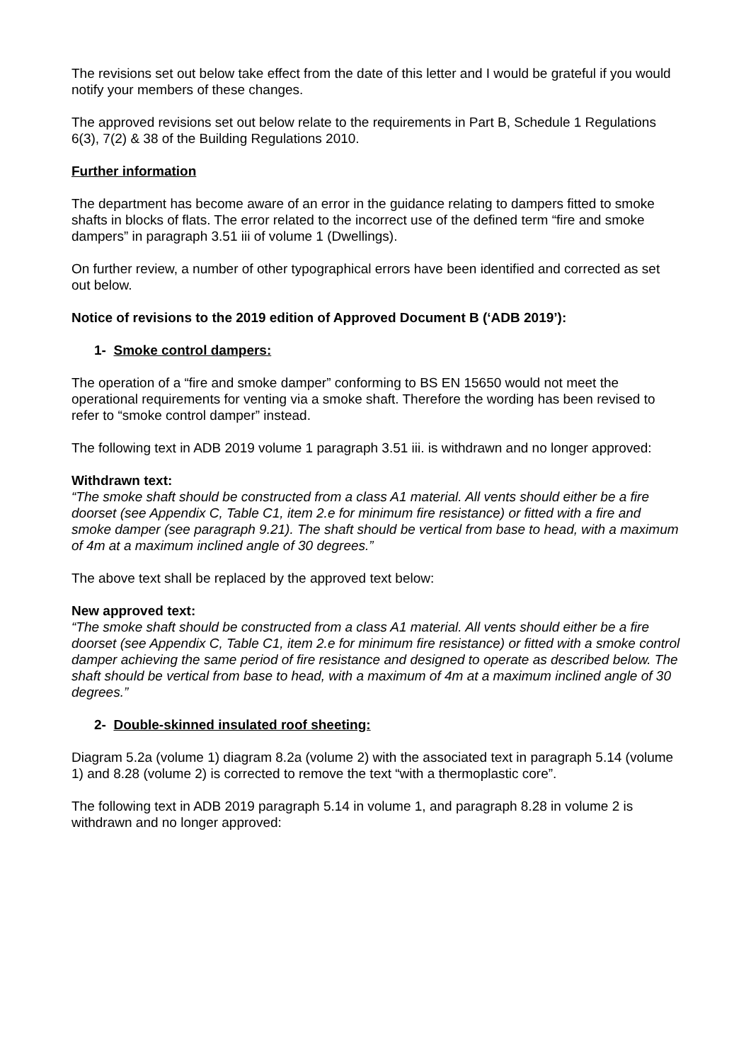The revisions set out below take effect from the date of this letter and I would be grateful if you would notify your members of these changes.
The approved revisions set out below relate to the requirements in Part B, Schedule 1 Regulations 6(3), 7(2) & 38 of the Building Regulations 2010.
Further information
The department has become aware of an error in the guidance relating to dampers fitted to smoke shafts in blocks of flats. The error related to the incorrect use of the defined term “fire and smoke dampers” in paragraph 3.51 iii of volume 1 (Dwellings).
On further review, a number of other typographical errors have been identified and corrected as set out below.
Notice of revisions to the 2019 edition of Approved Document B (‘ADB 2019’):
1- Smoke control dampers:
The operation of a “fire and smoke damper” conforming to BS EN 15650 would not meet the operational requirements for venting via a smoke shaft. Therefore the wording has been revised to refer to “smoke control damper” instead.
The following text in ADB 2019 volume 1 paragraph 3.51 iii. is withdrawn and no longer approved:
Withdrawn text:
“The smoke shaft should be constructed from a class A1 material. All vents should either be a fire doorset (see Appendix C, Table C1, item 2.e for minimum fire resistance) or fitted with a fire and smoke damper (see paragraph 9.21). The shaft should be vertical from base to head, with a maximum of 4m at a maximum inclined angle of 30 degrees.”
The above text shall be replaced by the approved text below:
New approved text:
“The smoke shaft should be constructed from a class A1 material. All vents should either be a fire doorset (see Appendix C, Table C1, item 2.e for minimum fire resistance) or fitted with a smoke control damper achieving the same period of fire resistance and designed to operate as described below. The shaft should be vertical from base to head, with a maximum of 4m at a maximum inclined angle of 30 degrees.”
2- Double-skinned insulated roof sheeting:
Diagram 5.2a (volume 1) diagram 8.2a (volume 2) with the associated text in paragraph 5.14 (volume 1) and 8.28 (volume 2) is corrected to remove the text “with a thermoplastic core”.
The following text in ADB 2019 paragraph 5.14 in volume 1, and paragraph 8.28 in volume 2 is withdrawn and no longer approved: